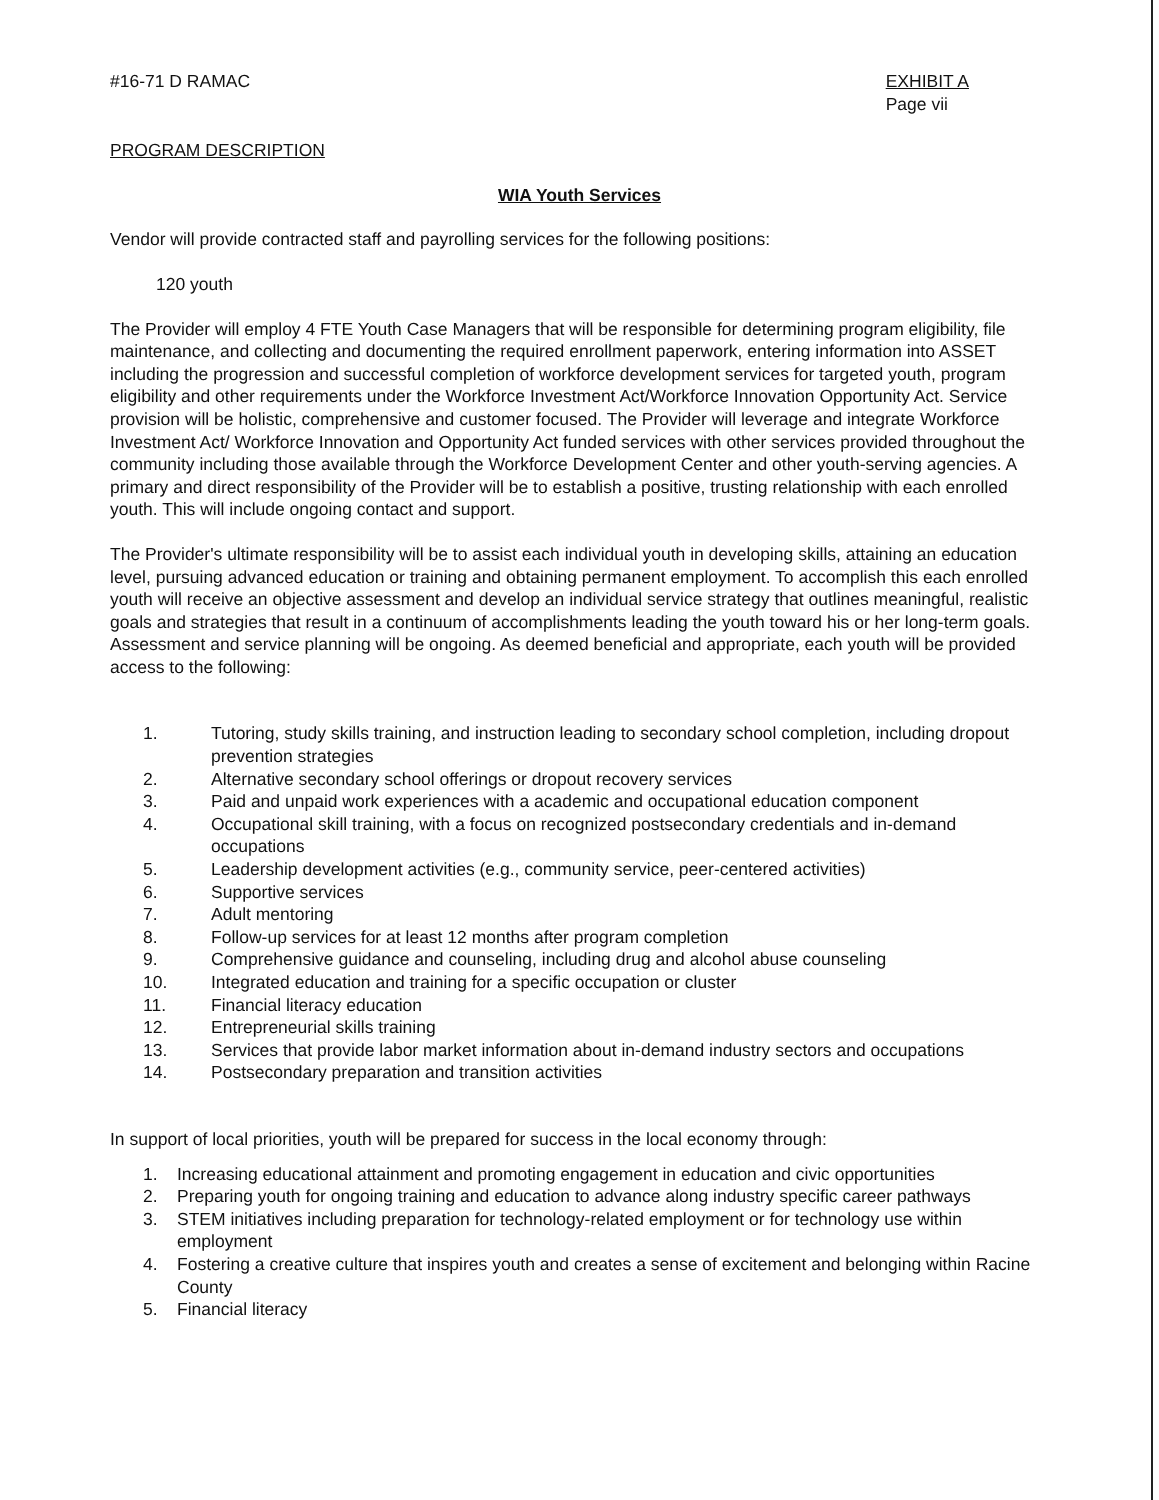#16-71 D RAMAC EXHIBIT A
Page vii
PROGRAM DESCRIPTION
WIA Youth Services
Vendor will provide contracted staff and payrolling services for the following positions:
120 youth
The Provider will employ 4 FTE Youth Case Managers that will be responsible for determining program eligibility, file maintenance, and collecting and documenting the required enrollment paperwork, entering information into ASSET including the progression and successful completion of workforce development services for targeted youth, program eligibility and other requirements under the Workforce Investment Act/Workforce Innovation Opportunity Act. Service provision will be holistic, comprehensive and customer focused. The Provider will leverage and integrate Workforce Investment Act/ Workforce Innovation and Opportunity Act funded services with other services provided throughout the community including those available through the Workforce Development Center and other youth-serving agencies. A primary and direct responsibility of the Provider will be to establish a positive, trusting relationship with each enrolled youth. This will include ongoing contact and support.
The Provider's ultimate responsibility will be to assist each individual youth in developing skills, attaining an education level, pursuing advanced education or training and obtaining permanent employment. To accomplish this each enrolled youth will receive an objective assessment and develop an individual service strategy that outlines meaningful, realistic goals and strategies that result in a continuum of accomplishments leading the youth toward his or her long-term goals. Assessment and service planning will be ongoing. As deemed beneficial and appropriate, each youth will be provided access to the following:
1. Tutoring, study skills training, and instruction leading to secondary school completion, including dropout prevention strategies
2. Alternative secondary school offerings or dropout recovery services
3. Paid and unpaid work experiences with a academic and occupational education component
4. Occupational skill training, with a focus on recognized postsecondary credentials and in-demand occupations
5. Leadership development activities (e.g., community service, peer-centered activities)
6. Supportive services
7. Adult mentoring
8. Follow-up services for at least 12 months after program completion
9. Comprehensive guidance and counseling, including drug and alcohol abuse counseling
10. Integrated education and training for a specific occupation or cluster
11. Financial literacy education
12. Entrepreneurial skills training
13. Services that provide labor market information about in-demand industry sectors and occupations
14. Postsecondary preparation and transition activities
In support of local priorities, youth will be prepared for success in the local economy through:
1. Increasing educational attainment and promoting engagement in education and civic opportunities
2. Preparing youth for ongoing training and education to advance along industry specific career pathways
3. STEM initiatives including preparation for technology-related employment or for technology use within employment
4. Fostering a creative culture that inspires youth and creates a sense of excitement and belonging within Racine County
5. Financial literacy